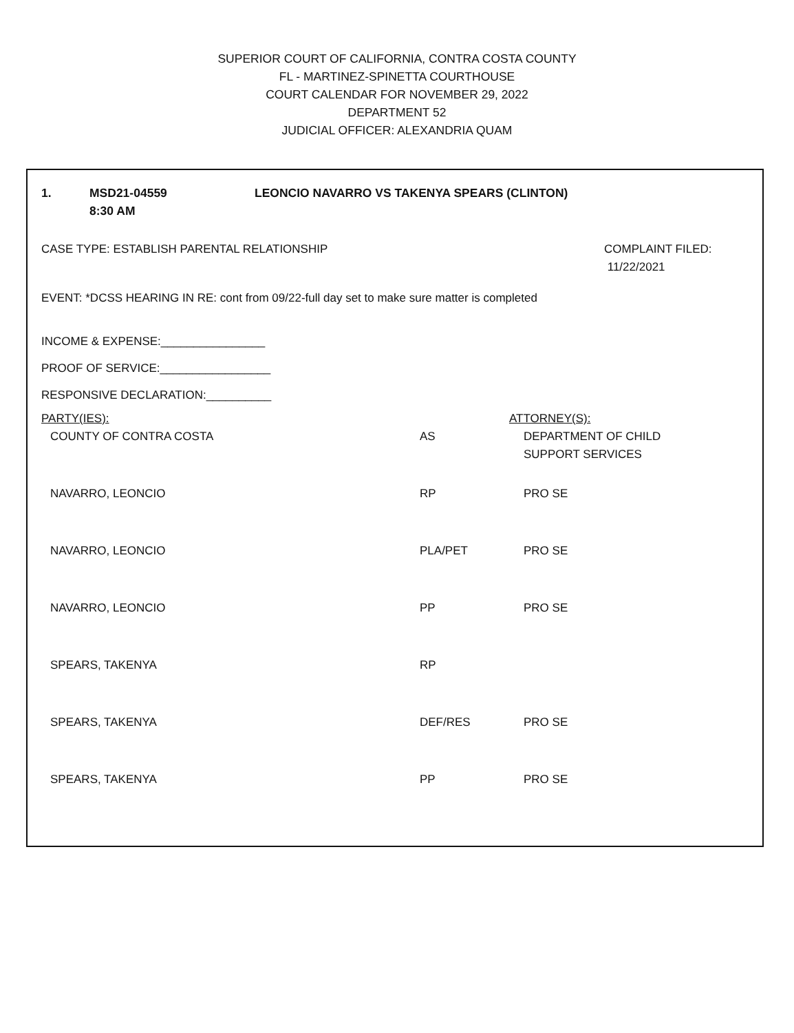SUPERIOR COURT OF CALIFORNIA, CONTRA COSTA COUNTY
FL - MARTINEZ-SPINETTA COURTHOUSE
COURT CALENDAR FOR NOVEMBER 29, 2022
DEPARTMENT 52
JUDICIAL OFFICER: ALEXANDRIA QUAM
1. MSD21-04559
8:30 AM LEONCIO NAVARRO VS TAKENYA SPEARS (CLINTON)
CASE TYPE: ESTABLISH PARENTAL RELATIONSHIP COMPLAINT FILED:
11/22/2021
EVENT: *DCSS HEARING IN RE: cont from 09/22-full day set to make sure matter is completed
INCOME & EXPENSE:________________
PROOF OF SERVICE:_________________
RESPONSIVE DECLARATION:__________
| PARTY(IES): | | ATTORNEY(S): |
| --- | --- | --- |
| COUNTY OF CONTRA COSTA | AS | DEPARTMENT OF CHILD SUPPORT SERVICES |
| NAVARRO, LEONCIO | RP | PRO SE |
| NAVARRO, LEONCIO | PLA/PET | PRO SE |
| NAVARRO, LEONCIO | PP | PRO SE |
| SPEARS, TAKENYA | RP | |
| SPEARS, TAKENYA | DEF/RES | PRO SE |
| SPEARS, TAKENYA | PP | PRO SE |